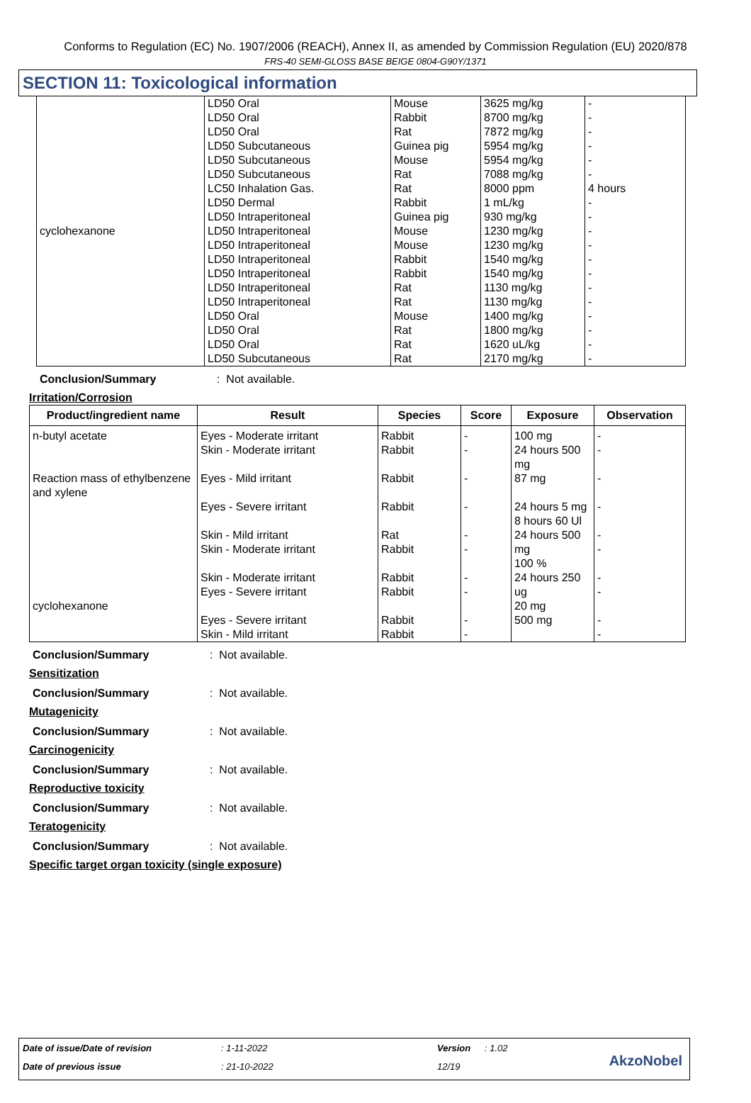Conforms to Regulation (EC) No. 1907/2006 (REACH), Annex II, as amended by Commission Regulation (EU) 2020/878
FRS-40 SEMI-GLOSS BASE BEIGE 0804-G90Y/1371
SECTION 11: Toxicological information
| cyclohexanone | LD50 Oral LD50 Oral LD50 Oral LD50 Subcutaneous LD50 Subcutaneous LD50 Subcutaneous LC50 Inhalation Gas. LD50 Dermal LD50 Intraperitoneal LD50 Intraperitoneal LD50 Intraperitoneal LD50 Intraperitoneal LD50 Intraperitoneal LD50 Intraperitoneal LD50 Intraperitoneal LD50 Oral LD50 Oral LD50 Oral LD50 Subcutaneous | Mouse Rabbit Rat Guinea pig Mouse Rat Rat Rabbit Guinea pig Mouse Mouse Rabbit Rabbit Rat Rat Mouse Rat Rat Rat | 3625 mg/kg 8700 mg/kg 7872 mg/kg 5954 mg/kg 5954 mg/kg 7088 mg/kg 8000 ppm 1 mL/kg 930 mg/kg 1230 mg/kg 1230 mg/kg 1540 mg/kg 1540 mg/kg 1130 mg/kg 1130 mg/kg 1400 mg/kg 1800 mg/kg 1620 uL/kg 2170 mg/kg | - - - - - - 4 hours - - - - - - - - - - - - |
Conclusion/Summary: Not available.
Irritation/Corrosion
| Product/ingredient name | Result | Species | Score | Exposure | Observation |
| --- | --- | --- | --- | --- | --- |
| n-butyl acetate Reaction mass of ethylbenzene and xylene cyclohexanone | Eyes - Moderate irritant Skin - Moderate irritant Eyes - Mild irritant Eyes - Severe irritant Skin - Mild irritant Skin - Moderate irritant Skin - Moderate irritant Eyes - Severe irritant Eyes - Severe irritant Skin - Mild irritant | Rabbit Rabbit Rabbit Rabbit Rat Rabbit Rabbit Rabbit Rabbit Rabbit | - - - - - - - - - - | 100 mg 24 hours 500 mg 87 mg 24 hours 5 mg 8 hours 60 Ul 24 hours 500 mg 100 % 24 hours 250 ug 20 mg 500 mg | - - - - - - - - - - |
Conclusion/Summary: Not available.
Sensitization
Conclusion/Summary: Not available.
Mutagenicity
Conclusion/Summary: Not available.
Carcinogenicity
Conclusion/Summary: Not available.
Reproductive toxicity
Conclusion/Summary: Not available.
Teratogenicity
Conclusion/Summary: Not available.
Specific target organ toxicity (single exposure)
Date of issue/Date of revision : 1-11-2022 Version : 1.02
Date of previous issue : 21-10-2022 12/19 AkzoNobel